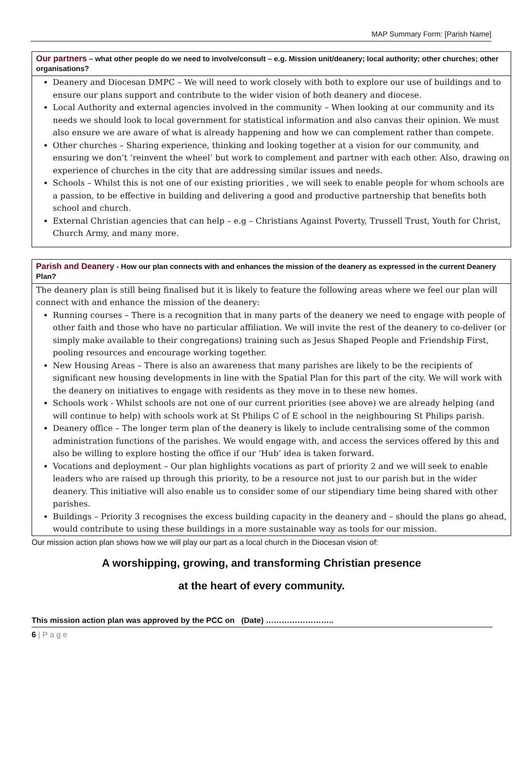MAP Summary Form: [Parish Name]
Our partners – what other people do we need to involve/consult – e.g. Mission unit/deanery; local authority; other churches; other organisations?
Deanery and Diocesan DMPC – We will need to work closely with both to explore our use of buildings and to ensure our plans support and contribute to the wider vision of both deanery and diocese.
Local Authority and external agencies involved in the community – When looking at our community and its needs we should look to local government for statistical information and also canvas their opinion. We must also ensure we are aware of what is already happening and how we can complement rather than compete.
Other churches – Sharing experience, thinking and looking together at a vision for our community, and ensuring we don’t ‘reinvent the wheel’ but work to complement and partner with each other. Also, drawing on experience of churches in the city that are addressing similar issues and needs.
Schools – Whilst this is not one of our existing priorities , we will seek to enable people for whom schools are a passion, to be effective in building and delivering a good and productive partnership that benefits both school and church.
External Christian agencies that can help – e.g – Christians Against Poverty, Trussell Trust, Youth for Christ, Church Army, and many more.
Parish and Deanery - How our plan connects with and enhances the mission of the deanery as expressed in the current Deanery Plan?
The deanery plan is still being finalised but it is likely to feature the following areas where we feel our plan will connect with and enhance the mission of the deanery:
Running courses – There is a recognition that in many parts of the deanery we need to engage with people of other faith and those who have no particular affiliation. We will invite the rest of the deanery to co-deliver (or simply make available to their congregations) training such as Jesus Shaped People and Friendship First, pooling resources and encourage working together.
New Housing Areas – There is also an awareness that many parishes are likely to be the recipients of significant new housing developments in line with the Spatial Plan for this part of the city. We will work with the deanery on initiatives to engage with residents as they move in to these new homes.
Schools work - Whilst schools are not one of our current priorities (see above) we are already helping (and will continue to help) with schools work at St Philips C of E school in the neighbouring St Philips parish.
Deanery office – The longer term plan of the deanery is likely to include centralising some of the common administration functions of the parishes. We would engage with, and access the services offered by this and also be willing to explore hosting the office if our ‘Hub’ idea is taken forward.
Vocations and deployment – Our plan highlights vocations as part of priority 2 and we will seek to enable leaders who are raised up through this priority, to be a resource not just to our parish but in the wider deanery. This initiative will also enable us to consider some of our stipendiary time being shared with other parishes.
Buildings – Priority 3 recognises the excess building capacity in the deanery and – should the plans go ahead, would contribute to using these buildings in a more sustainable way as tools for our mission.
Our mission action plan shows how we will play our part as a local church in the Diocesan vision of:
A worshipping, growing, and transforming Christian presence
at the heart of every community.
This mission action plan was approved by the PCC on (Date) ……………………..
6 | P a g e